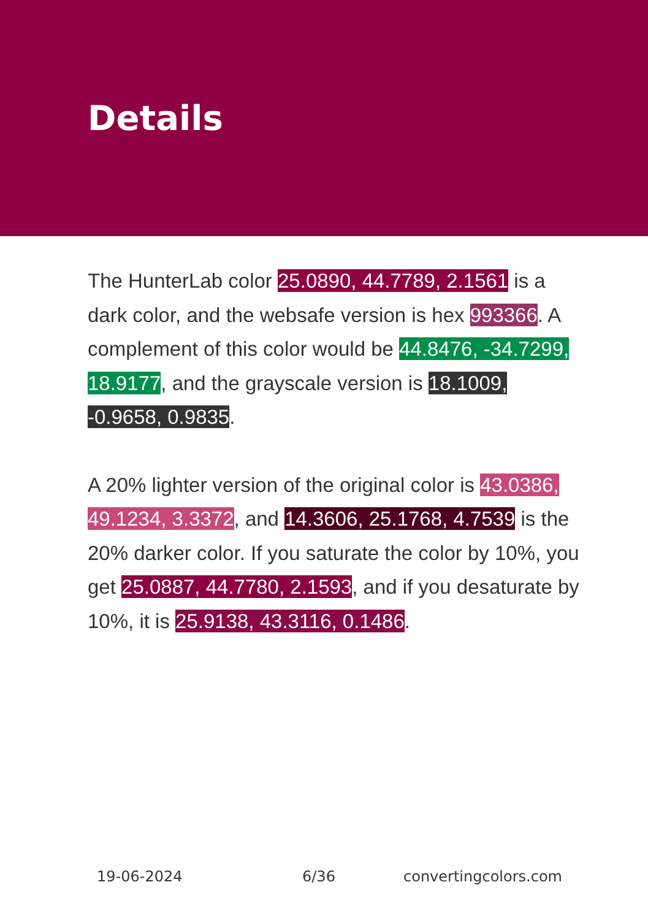Details
The HunterLab color 25.0890, 44.7789, 2.1561 is a dark color, and the websafe version is hex 993366. A complement of this color would be 44.8476, -34.7299, 18.9177, and the grayscale version is 18.1009, -0.9658, 0.9835.
A 20% lighter version of the original color is 43.0386, 49.1234, 3.3372, and 14.3606, 25.1768, 4.7539 is the 20% darker color. If you saturate the color by 10%, you get 25.0887, 44.7780, 2.1593, and if you desaturate by 10%, it is 25.9138, 43.3116, 0.1486.
19-06-2024 6/36 convertingcolors.com